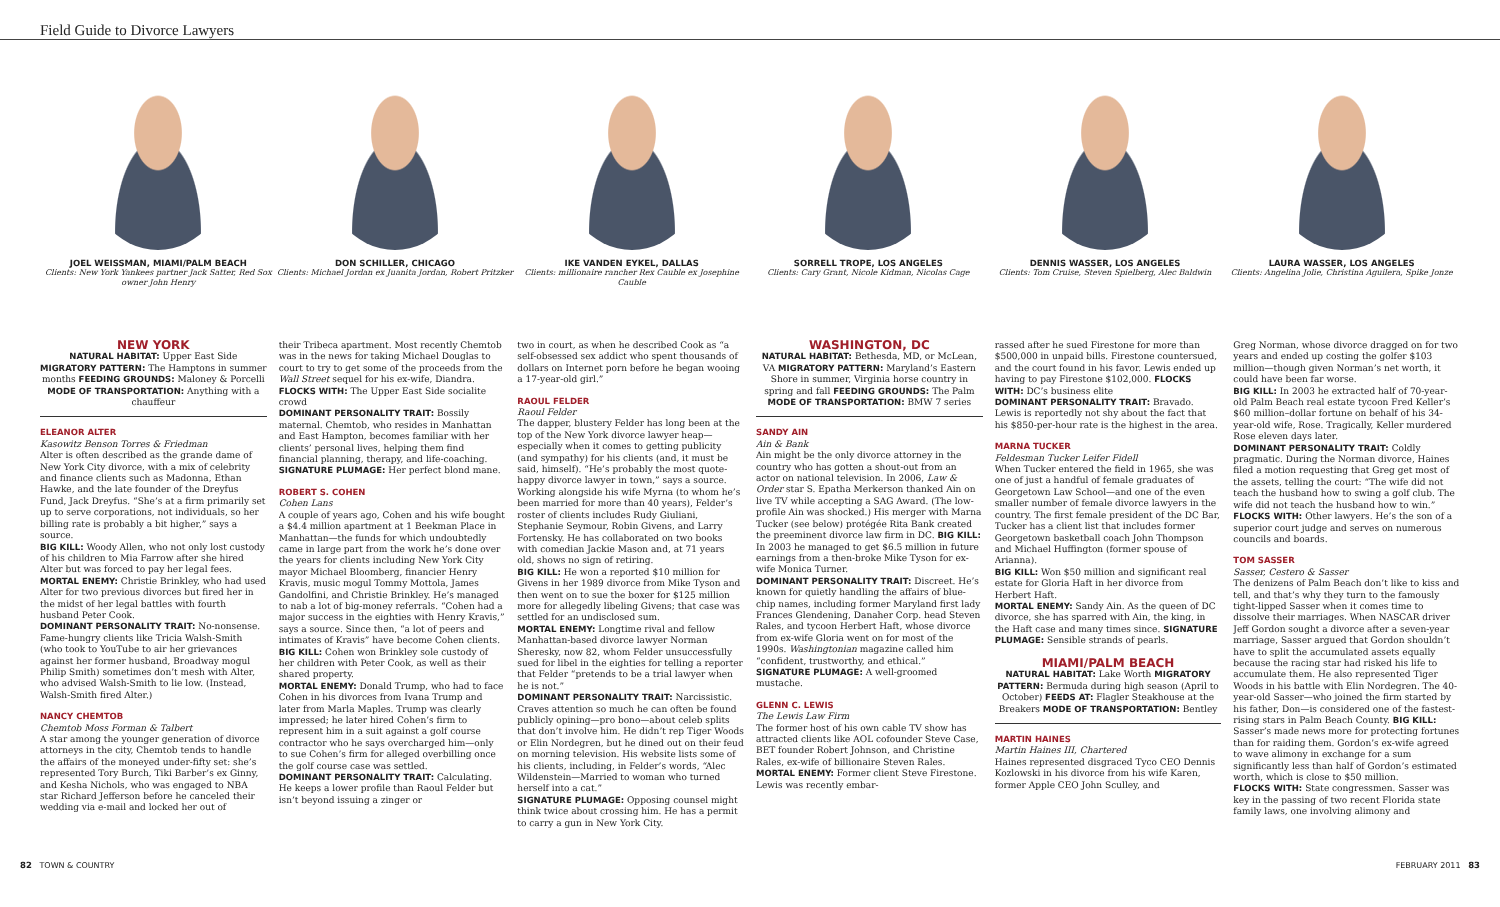Field Guide to Divorce Lawyers
JOEL WEISSMAN, MIAMI/PALM BEACH
Clients: New York Yankees partner Jack Satter, Red Sox owner John Henry
DON SCHILLER, CHICAGO
Clients: Michael Jordan ex Juanita Jordan, Robert Pritzker
IKE VANDEN EYKEL, DALLAS
Clients: millionaire rancher Rex Cauble ex Josephine Cauble
SORRELL TROPE, LOS ANGELES
Clients: Cary Grant, Nicole Kidman, Nicolas Cage
DENNIS WASSER, LOS ANGELES
Clients: Tom Cruise, Steven Spielberg, Alec Baldwin
LAURA WASSER, LOS ANGELES
Clients: Angelina Jolie, Christina Aguilera, Spike Jonze
NEW YORK
NATURAL HABITAT: Upper East Side MIGRATORY PATTERN: The Hamptons in summer months FEEDING GROUNDS: Maloney & Porcelli MODE OF TRANSPORTATION: Anything with a chauffeur
ELEANOR ALTER
Kasowitz Benson Torres & Friedman
Alter is often described as the grande dame of New York City divorce, with a mix of celebrity and finance clients such as Madonna, Ethan Hawke, and the late founder of the Dreyfus Fund, Jack Dreyfus. “She’s at a firm primarily set up to serve corporations, not individuals, so her billing rate is probably a bit higher,” says a source.
BIG KILL: Woody Allen, who not only lost custody of his children to Mia Farrow after she hired Alter but was forced to pay her legal fees. MORTAL ENEMY: Christie Brinkley, who had used Alter for two previous divorces but fired her in the midst of her legal battles with fourth husband Peter Cook.
DOMINANT PERSONALITY TRAIT: No-nonsense. Fame-hungry clients like Tricia Walsh-Smith (who took to YouTube to air her grievances against her former husband, Broadway mogul Philip Smith) sometimes don’t mesh with Alter, who advised Walsh-Smith to lie low. (Instead, Walsh-Smith fired Alter.)
NANCY CHEMTOB
Chemtob Moss Forman & Talbert
A star among the younger generation of divorce attorneys in the city, Chemtob tends to handle the affairs of the moneyed under-fifty set: she’s represented Tory Burch, Tiki Barber’s ex Ginny, and Kesha Nichols, who was engaged to NBA star Richard Jefferson before he canceled their wedding via e-mail and locked her out of
their Tribeca apartment. Most recently Chemtob was in the news for taking Michael Douglas to court to try to get some of the proceeds from the Wall Street sequel for his ex-wife, Diandra. FLOCKS WITH: The Upper East Side socialite crowd
DOMINANT PERSONALITY TRAIT: Bossily maternal. Chemtob, who resides in Manhattan and East Hampton, becomes familiar with her clients’ personal lives, helping them find financial planning, therapy, and life-coaching. SIGNATURE PLUMAGE: Her perfect blond mane.
ROBERT S. COHEN
Cohen Lans
A couple of years ago, Cohen and his wife bought a $4.4 million apartment at 1 Beekman Place in Manhattan—the funds for which undoubtedly came in large part from the work he’s done over the years for clients including New York City mayor Michael Bloomberg, financier Henry Kravis, music mogul Tommy Mottola, James Gandolfini, and Christie Brinkley. He’s managed to nab a lot of big-money referrals. “Cohen had a major success in the eighties with Henry Kravis,” says a source. Since then, “a lot of peers and intimates of Kravis” have become Cohen clients.
BIG KILL: Cohen won Brinkley sole custody of her children with Peter Cook, as well as their shared property.
MORTAL ENEMY: Donald Trump, who had to face Cohen in his divorces from Ivana Trump and later from Marla Maples. Trump was clearly impressed; he later hired Cohen’s firm to represent him in a suit against a golf course contractor who he says overcharged him—only to sue Cohen’s firm for alleged overbilling once the golf course case was settled.
DOMINANT PERSONALITY TRAIT: Calculating. He keeps a lower profile than Raoul Felder but isn’t beyond issuing a zinger or
two in court, as when he described Cook as “a self-obsessed sex addict who spent thousands of dollars on Internet porn before he began wooing a 17-year-old girl.”
RAOUL FELDER
Raoul Felder
The dapper, blustery Felder has long been at the top of the New York divorce lawyer heap—especially when it comes to getting publicity (and sympathy) for his clients (and, it must be said, himself). “He’s probably the most quote-happy divorce lawyer in town,” says a source. Working alongside his wife Myrna (to whom he’s been married for more than 40 years), Felder’s roster of clients includes Rudy Giuliani, Stephanie Seymour, Robin Givens, and Larry Fortensky. He has collaborated on two books with comedian Jackie Mason and, at 71 years old, shows no sign of retiring.
BIG KILL: He won a reported $10 million for Givens in her 1989 divorce from Mike Tyson and then went on to sue the boxer for $125 million more for allegedly libeling Givens; that case was settled for an undisclosed sum.
MORTAL ENEMY: Longtime rival and fellow Manhattan-based divorce lawyer Norman Sheresky, now 82, whom Felder unsuccessfully sued for libel in the eighties for telling a reporter that Felder “pretends to be a trial lawyer when he is not.”
DOMINANT PERSONALITY TRAIT: Narcissistic. Craves attention so much he can often be found publicly opining—pro bono—about celeb splits that don’t involve him. He didn’t rep Tiger Woods or Elin Nordegren, but he dined out on their feud on morning television. His website lists some of his clients, including, in Felder’s words, “Alec Wildenstein—Married to woman who turned herself into a cat.”
SIGNATURE PLUMAGE: Opposing counsel might think twice about crossing him. He has a permit to carry a gun in New York City.
WASHINGTON, DC
NATURAL HABITAT: Bethesda, MD, or McLean, VA MIGRATORY PATTERN: Maryland’s Eastern Shore in summer, Virginia horse country in spring and fall FEEDING GROUNDS: The Palm MODE OF TRANSPORTATION: BMW 7 series
SANDY AIN
Ain & Bank
Ain might be the only divorce attorney in the country who has gotten a shout-out from an actor on national television. In 2006, Law & Order star S. Epatha Merkerson thanked Ain on live TV while accepting a SAG Award. (The low-profile Ain was shocked.) His merger with Marna Tucker (see below) protégée Rita Bank created the preeminent divorce law firm in DC. BIG KILL: In 2003 he managed to get $6.5 million in future earnings from a then-broke Mike Tyson for ex-wife Monica Turner.
DOMINANT PERSONALITY TRAIT: Discreet. He’s known for quietly handling the affairs of blue-chip names, including former Maryland first lady Frances Glendening, Danaher Corp. head Steven Rales, and tycoon Herbert Haft, whose divorce from ex-wife Gloria went on for most of the 1990s. Washingtonian magazine called him “confident, trustworthy, and ethical.”
SIGNATURE PLUMAGE: A well-groomed mustache.
GLENN C. LEWIS
The Lewis Law Firm
The former host of his own cable TV show has attracted clients like AOL cofounder Steve Case, BET founder Robert Johnson, and Christine Rales, ex-wife of billionaire Steven Rales. MORTAL ENEMY: Former client Steve Firestone. Lewis was recently embar-
rassed after he sued Firestone for more than $500,000 in unpaid bills. Firestone countersued, and the court found in his favor. Lewis ended up having to pay Firestone $102,000. FLOCKS WITH: DC’s business elite
DOMINANT PERSONALITY TRAIT: Bravado. Lewis is reportedly not shy about the fact that his $850-per-hour rate is the highest in the area.
MARNA TUCKER
Feldesman Tucker Leifer Fidell
When Tucker entered the field in 1965, she was one of just a handful of female graduates of Georgetown Law School—and one of the even smaller number of female divorce lawyers in the country. The first female president of the DC Bar, Tucker has a client list that includes former Georgetown basketball coach John Thompson and Michael Huffington (former spouse of Arianna).
BIG KILL: Won $50 million and significant real estate for Gloria Haft in her divorce from Herbert Haft.
MORTAL ENEMY: Sandy Ain. As the queen of DC divorce, she has sparred with Ain, the king, in the Haft case and many times since. SIGNATURE PLUMAGE: Sensible strands of pearls.
MIAMI/PALM BEACH
NATURAL HABITAT: Lake Worth MIGRATORY PATTERN: Bermuda during high season (April to October) FEEDS AT: Flagler Steakhouse at the Breakers MODE OF TRANSPORTATION: Bentley
MARTIN HAINES
Martin Haines III, Chartered
Haines represented disgraced Tyco CEO Dennis Kozlowski in his divorce from his wife Karen, former Apple CEO John Sculley, and
Greg Norman, whose divorce dragged on for two years and ended up costing the golfer $103 million—though given Norman’s net worth, it could have been far worse.
BIG KILL: In 2003 he extracted half of 70-year-old Palm Beach real estate tycoon Fred Keller’s $60 million–dollar fortune on behalf of his 34-year-old wife, Rose. Tragically, Keller murdered Rose eleven days later.
DOMINANT PERSONALITY TRAIT: Coldly pragmatic. During the Norman divorce, Haines filed a motion requesting that Greg get most of the assets, telling the court: “The wife did not teach the husband how to swing a golf club. The wife did not teach the husband how to win.” FLOCKS WITH: Other lawyers. He’s the son of a superior court judge and serves on numerous councils and boards.
TOM SASSER
Sasser, Cestero & Sasser
The denizens of Palm Beach don’t like to kiss and tell, and that’s why they turn to the famously tight-lipped Sasser when it comes time to dissolve their marriages. When NASCAR driver Jeff Gordon sought a divorce after a seven-year marriage, Sasser argued that Gordon shouldn’t have to split the accumulated assets equally because the racing star had risked his life to accumulate them. He also represented Tiger Woods in his battle with Elin Nordegren. The 40-year-old Sasser—who joined the firm started by his father, Don—is considered one of the fastest-rising stars in Palm Beach County. BIG KILL: Sasser’s made news more for protecting fortunes than for raiding them. Gordon’s ex-wife agreed to wave alimony in exchange for a sum significantly less than half of Gordon’s estimated worth, which is close to $50 million.
FLOCKS WITH: State congressmen. Sasser was key in the passing of two recent Florida state family laws, one involving alimony and
82 TOWN & COUNTRY FEBRUARY 2011 83